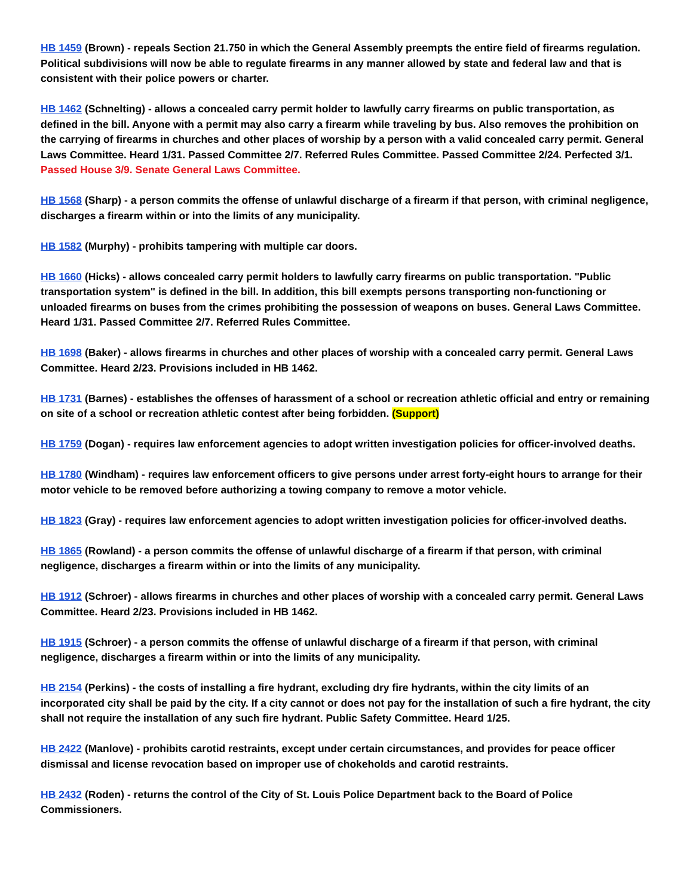HB 1459 (Brown) - repeals Section 21.750 in which the General Assembly preempts the entire field of firearms regulation. Political subdivisions will now be able to regulate firearms in any manner allowed by state and federal law and that is consistent with their police powers or charter.
HB 1462 (Schnelting) - allows a concealed carry permit holder to lawfully carry firearms on public transportation, as defined in the bill. Anyone with a permit may also carry a firearm while traveling by bus. Also removes the prohibition on the carrying of firearms in churches and other places of worship by a person with a valid concealed carry permit. General Laws Committee. Heard 1/31. Passed Committee 2/7. Referred Rules Committee. Passed Committee 2/24. Perfected 3/1. Passed House 3/9. Senate General Laws Committee.
HB 1568 (Sharp) - a person commits the offense of unlawful discharge of a firearm if that person, with criminal negligence, discharges a firearm within or into the limits of any municipality.
HB 1582 (Murphy) - prohibits tampering with multiple car doors.
HB 1660 (Hicks) - allows concealed carry permit holders to lawfully carry firearms on public transportation. "Public transportation system" is defined in the bill. In addition, this bill exempts persons transporting non-functioning or unloaded firearms on buses from the crimes prohibiting the possession of weapons on buses. General Laws Committee. Heard 1/31. Passed Committee 2/7. Referred Rules Committee.
HB 1698 (Baker) - allows firearms in churches and other places of worship with a concealed carry permit. General Laws Committee. Heard 2/23. Provisions included in HB 1462.
HB 1731 (Barnes) - establishes the offenses of harassment of a school or recreation athletic official and entry or remaining on site of a school or recreation athletic contest after being forbidden. (Support)
HB 1759 (Dogan) - requires law enforcement agencies to adopt written investigation policies for officer-involved deaths.
HB 1780 (Windham) - requires law enforcement officers to give persons under arrest forty-eight hours to arrange for their motor vehicle to be removed before authorizing a towing company to remove a motor vehicle.
HB 1823 (Gray) - requires law enforcement agencies to adopt written investigation policies for officer-involved deaths.
HB 1865 (Rowland) - a person commits the offense of unlawful discharge of a firearm if that person, with criminal negligence, discharges a firearm within or into the limits of any municipality.
HB 1912 (Schroer) - allows firearms in churches and other places of worship with a concealed carry permit. General Laws Committee. Heard 2/23. Provisions included in HB 1462.
HB 1915 (Schroer) - a person commits the offense of unlawful discharge of a firearm if that person, with criminal negligence, discharges a firearm within or into the limits of any municipality.
HB 2154 (Perkins) - the costs of installing a fire hydrant, excluding dry fire hydrants, within the city limits of an incorporated city shall be paid by the city. If a city cannot or does not pay for the installation of such a fire hydrant, the city shall not require the installation of any such fire hydrant. Public Safety Committee. Heard 1/25.
HB 2422 (Manlove) - prohibits carotid restraints, except under certain circumstances, and provides for peace officer dismissal and license revocation based on improper use of chokeholds and carotid restraints.
HB 2432 (Roden) - returns the control of the City of St. Louis Police Department back to the Board of Police Commissioners.